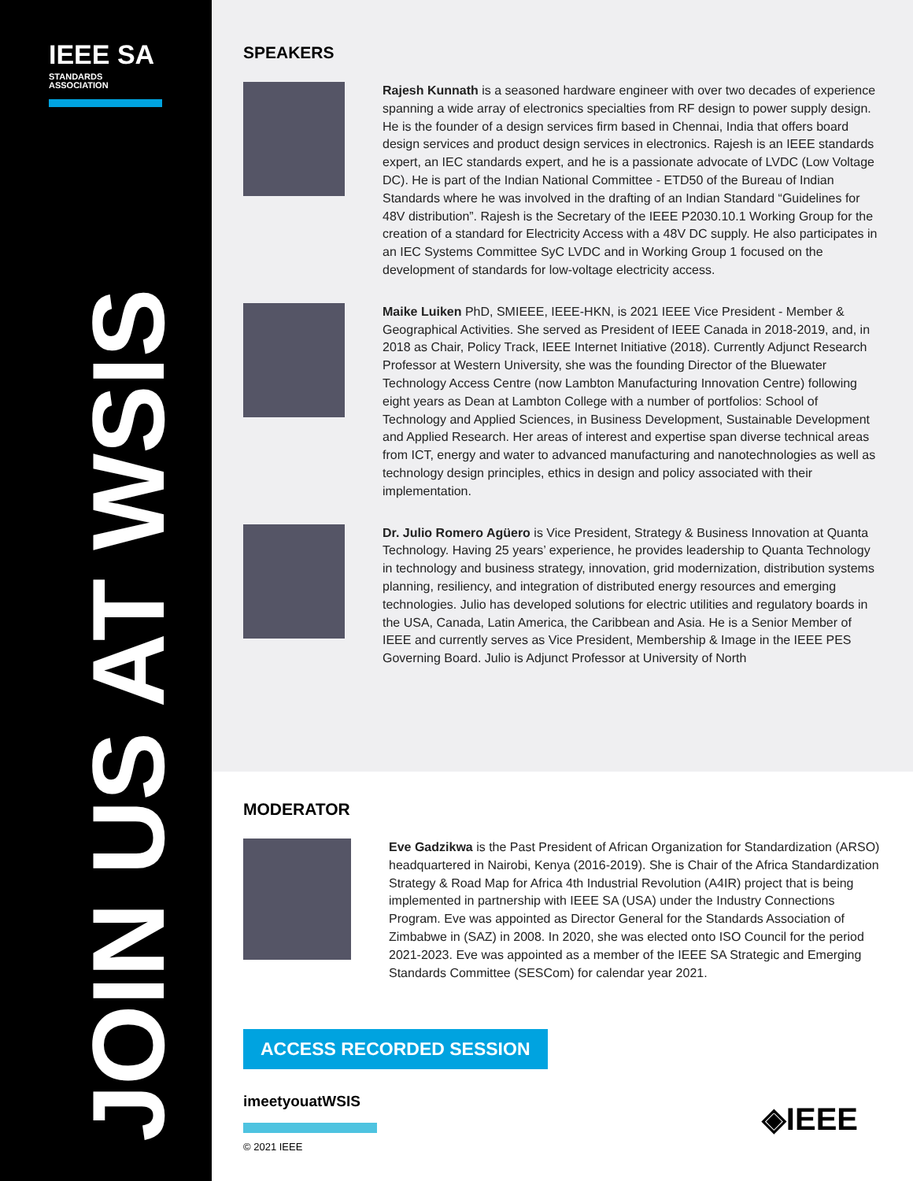IEEE SA
STANDARDS
ASSOCIATION
JOIN US AT WSIS
SPEAKERS
Rajesh Kunnath is a seasoned hardware engineer with over two decades of experience spanning a wide array of electronics specialties from RF design to power supply design. He is the founder of a design services firm based in Chennai, India that offers board design services and product design services in electronics. Rajesh is an IEEE standards expert, an IEC standards expert, and he is a passionate advocate of LVDC (Low Voltage DC). He is part of the Indian National Committee - ETD50 of the Bureau of Indian Standards where he was involved in the drafting of an Indian Standard “Guidelines for 48V distribution”. Rajesh is the Secretary of the IEEE P2030.10.1 Working Group for the creation of a standard for Electricity Access with a 48V DC supply. He also participates in an IEC Systems Committee SyC LVDC and in Working Group 1 focused on the development of standards for low-voltage electricity access.
Maike Luiken PhD, SMIEEE, IEEE-HKN, is 2021 IEEE Vice President - Member & Geographical Activities. She served as President of IEEE Canada in 2018-2019, and, in 2018 as Chair, Policy Track, IEEE Internet Initiative (2018). Currently Adjunct Research Professor at Western University, she was the founding Director of the Bluewater Technology Access Centre (now Lambton Manufacturing Innovation Centre) following eight years as Dean at Lambton College with a number of portfolios: School of Technology and Applied Sciences, in Business Development, Sustainable Development and Applied Research. Her areas of interest and expertise span diverse technical areas from ICT, energy and water to advanced manufacturing and nanotechnologies as well as technology design principles, ethics in design and policy associated with their implementation.
Dr. Julio Romero Agüero is Vice President, Strategy & Business Innovation at Quanta Technology. Having 25 years’ experience, he provides leadership to Quanta Technology in technology and business strategy, innovation, grid modernization, distribution systems planning, resiliency, and integration of distributed energy resources and emerging technologies. Julio has developed solutions for electric utilities and regulatory boards in the USA, Canada, Latin America, the Caribbean and Asia. He is a Senior Member of IEEE and currently serves as Vice President, Membership & Image in the IEEE PES Governing Board. Julio is Adjunct Professor at University of North
MODERATOR
Eve Gadzikwa is the Past President of African Organization for Standardization (ARSO) headquartered in Nairobi, Kenya (2016-2019). She is Chair of the Africa Standardization Strategy & Road Map for Africa 4th Industrial Revolution (A4IR) project that is being implemented in partnership with IEEE SA (USA) under the Industry Connections Program. Eve was appointed as Director General for the Standards Association of Zimbabwe in (SAZ) in 2008. In 2020, she was elected onto ISO Council for the period 2021-2023. Eve was appointed as a member of the IEEE SA Strategic and Emerging Standards Committee (SESCom) for calendar year 2021.
ACCESS RECORDED SESSION
imeetyouatWSIS
© 2021 IEEE
◈IEEE